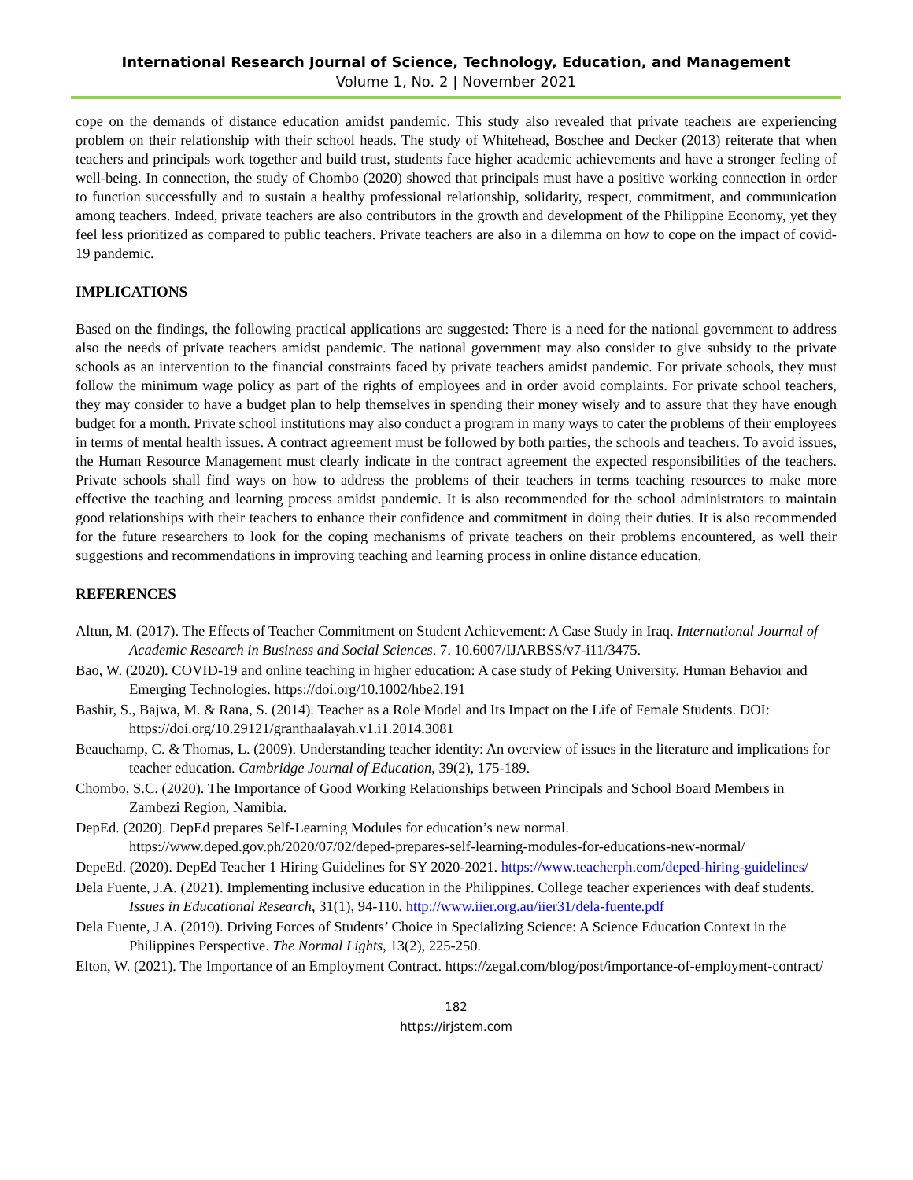International Research Journal of Science, Technology, Education, and Management
Volume 1, No. 2 | November 2021
cope on the demands of distance education amidst pandemic. This study also revealed that private teachers are experiencing problem on their relationship with their school heads. The study of Whitehead, Boschee and Decker (2013) reiterate that when teachers and principals work together and build trust, students face higher academic achievements and have a stronger feeling of well-being. In connection, the study of Chombo (2020) showed that principals must have a positive working connection in order to function successfully and to sustain a healthy professional relationship, solidarity, respect, commitment, and communication among teachers. Indeed, private teachers are also contributors in the growth and development of the Philippine Economy, yet they feel less prioritized as compared to public teachers. Private teachers are also in a dilemma on how to cope on the impact of covid-19 pandemic.
IMPLICATIONS
Based on the findings, the following practical applications are suggested: There is a need for the national government to address also the needs of private teachers amidst pandemic. The national government may also consider to give subsidy to the private schools as an intervention to the financial constraints faced by private teachers amidst pandemic. For private schools, they must follow the minimum wage policy as part of the rights of employees and in order avoid complaints. For private school teachers, they may consider to have a budget plan to help themselves in spending their money wisely and to assure that they have enough budget for a month. Private school institutions may also conduct a program in many ways to cater the problems of their employees in terms of mental health issues. A contract agreement must be followed by both parties, the schools and teachers. To avoid issues, the Human Resource Management must clearly indicate in the contract agreement the expected responsibilities of the teachers. Private schools shall find ways on how to address the problems of their teachers in terms teaching resources to make more effective the teaching and learning process amidst pandemic. It is also recommended for the school administrators to maintain good relationships with their teachers to enhance their confidence and commitment in doing their duties. It is also recommended for the future researchers to look for the coping mechanisms of private teachers on their problems encountered, as well their suggestions and recommendations in improving teaching and learning process in online distance education.
REFERENCES
Altun, M. (2017). The Effects of Teacher Commitment on Student Achievement: A Case Study in Iraq. International Journal of Academic Research in Business and Social Sciences. 7. 10.6007/IJARBSS/v7-i11/3475.
Bao, W. (2020). COVID-19 and online teaching in higher education: A case study of Peking University. Human Behavior and Emerging Technologies. https://doi.org/10.1002/hbe2.191
Bashir, S., Bajwa, M. & Rana, S. (2014). Teacher as a Role Model and Its Impact on the Life of Female Students. DOI: https://doi.org/10.29121/granthaalayah.v1.i1.2014.3081
Beauchamp, C. & Thomas, L. (2009). Understanding teacher identity: An overview of issues in the literature and implications for teacher education. Cambridge Journal of Education, 39(2), 175-189.
Chombo, S.C. (2020). The Importance of Good Working Relationships between Principals and School Board Members in Zambezi Region, Namibia.
DepEd. (2020). DepEd prepares Self-Learning Modules for education’s new normal. https://www.deped.gov.ph/2020/07/02/deped-prepares-self-learning-modules-for-educations-new-normal/
DepeEd. (2020). DepEd Teacher 1 Hiring Guidelines for SY 2020-2021. https://www.teacherph.com/deped-hiring-guidelines/
Dela Fuente, J.A. (2021). Implementing inclusive education in the Philippines. College teacher experiences with deaf students. Issues in Educational Research, 31(1), 94-110. http://www.iier.org.au/iier31/dela-fuente.pdf
Dela Fuente, J.A. (2019). Driving Forces of Students’ Choice in Specializing Science: A Science Education Context in the Philippines Perspective. The Normal Lights, 13(2), 225-250.
Elton, W. (2021). The Importance of an Employment Contract. https://zegal.com/blog/post/importance-of-employment-contract/
182
https://irjstem.com